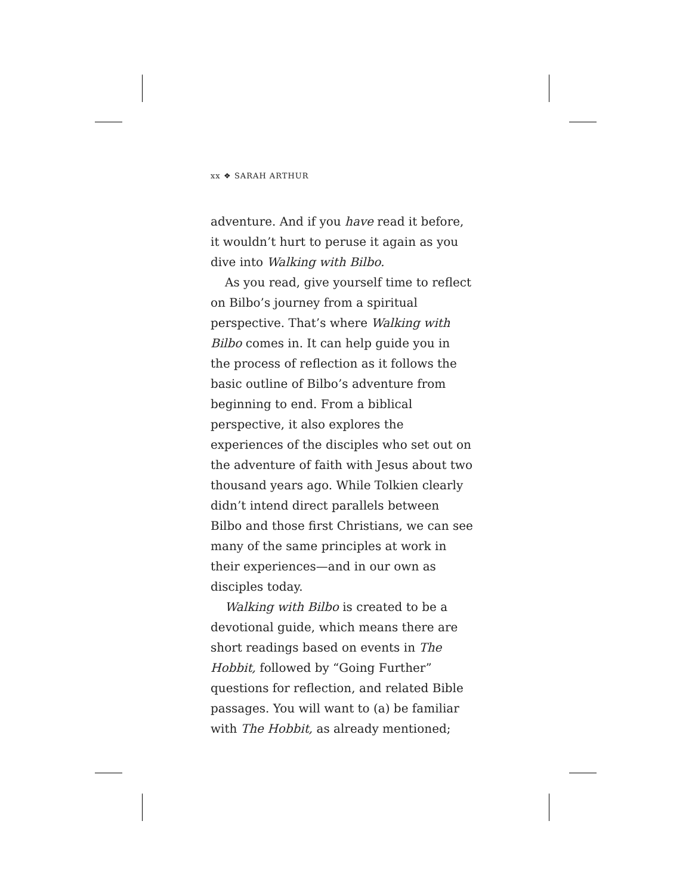xx ❖ SARAH ARTHUR
adventure. And if you have read it before, it wouldn’t hurt to peruse it again as you dive into Walking with Bilbo.
As you read, give yourself time to reflect on Bilbo’s journey from a spiritual perspective. That’s where Walking with Bilbo comes in. It can help guide you in the process of reflection as it follows the basic outline of Bilbo’s adventure from beginning to end. From a biblical perspective, it also explores the experiences of the disciples who set out on the adventure of faith with Jesus about two thousand years ago. While Tolkien clearly didn’t intend direct parallels between Bilbo and those first Christians, we can see many of the same principles at work in their experiences—and in our own as disciples today.
Walking with Bilbo is created to be a devotional guide, which means there are short readings based on events in The Hobbit, followed by “Going Further” questions for reflection, and related Bible passages. You will want to (a) be familiar with The Hobbit, as already mentioned;